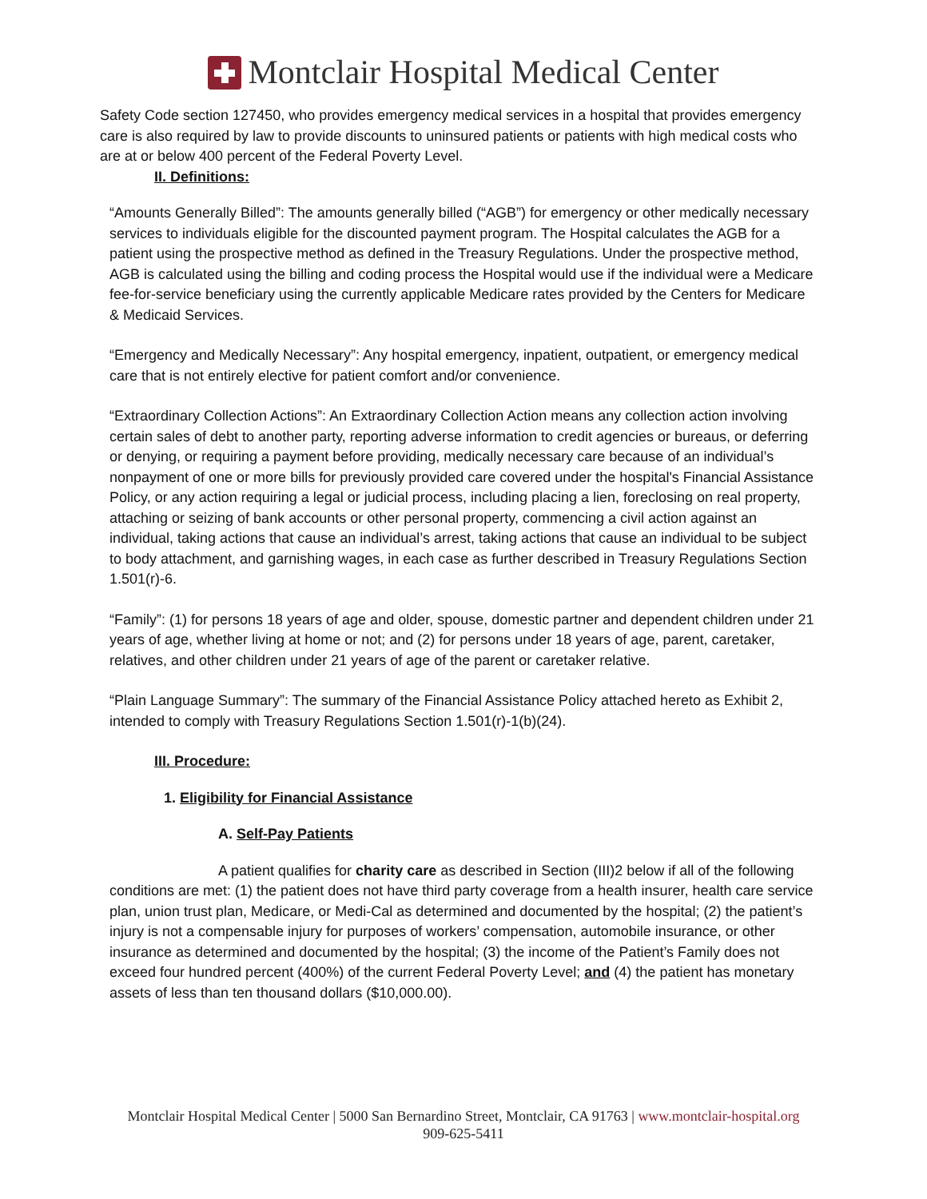Montclair Hospital Medical Center
Safety Code section 127450, who provides emergency medical services in a hospital that provides emergency care is also required by law to provide discounts to uninsured patients or patients with high medical costs who are at or below 400 percent of the Federal Poverty Level.
II. Definitions:
“Amounts Generally Billed”: The amounts generally billed (“AGB”) for emergency or other medically necessary services to individuals eligible for the discounted payment program. The Hospital calculates the AGB for a patient using the prospective method as defined in the Treasury Regulations. Under the prospective method, AGB is calculated using the billing and coding process the Hospital would use if the individual were a Medicare fee-for-service beneficiary using the currently applicable Medicare rates provided by the Centers for Medicare & Medicaid Services.
“Emergency and Medically Necessary”: Any hospital emergency, inpatient, outpatient, or emergency medical care that is not entirely elective for patient comfort and/or convenience.
“Extraordinary Collection Actions”: An Extraordinary Collection Action means any collection action involving certain sales of debt to another party, reporting adverse information to credit agencies or bureaus, or deferring or denying, or requiring a payment before providing, medically necessary care because of an individual’s nonpayment of one or more bills for previously provided care covered under the hospital's Financial Assistance Policy, or any action requiring a legal or judicial process, including placing a lien, foreclosing on real property, attaching or seizing of bank accounts or other personal property, commencing a civil action against an individual, taking actions that cause an individual’s arrest, taking actions that cause an individual to be subject to body attachment, and garnishing wages, in each case as further described in Treasury Regulations Section 1.501(r)-6.
“Family”: (1) for persons 18 years of age and older, spouse, domestic partner and dependent children under 21 years of age, whether living at home or not; and (2) for persons under 18 years of age, parent, caretaker, relatives, and other children under 21 years of age of the parent or caretaker relative.
“Plain Language Summary”: The summary of the Financial Assistance Policy attached hereto as Exhibit 2, intended to comply with Treasury Regulations Section 1.501(r)-1(b)(24).
III. Procedure:
1. Eligibility for Financial Assistance
A. Self-Pay Patients
A patient qualifies for charity care as described in Section (III)2 below if all of the following conditions are met: (1) the patient does not have third party coverage from a health insurer, health care service plan, union trust plan, Medicare, or Medi-Cal as determined and documented by the hospital; (2) the patient’s injury is not a compensable injury for purposes of workers’ compensation, automobile insurance, or other insurance as determined and documented by the hospital; (3) the income of the Patient’s Family does not exceed four hundred percent (400%) of the current Federal Poverty Level; and (4) the patient has monetary assets of less than ten thousand dollars ($10,000.00).
Montclair Hospital Medical Center | 5000 San Bernardino Street, Montclair, CA 91763 | www.montclair-hospital.org
909-625-5411